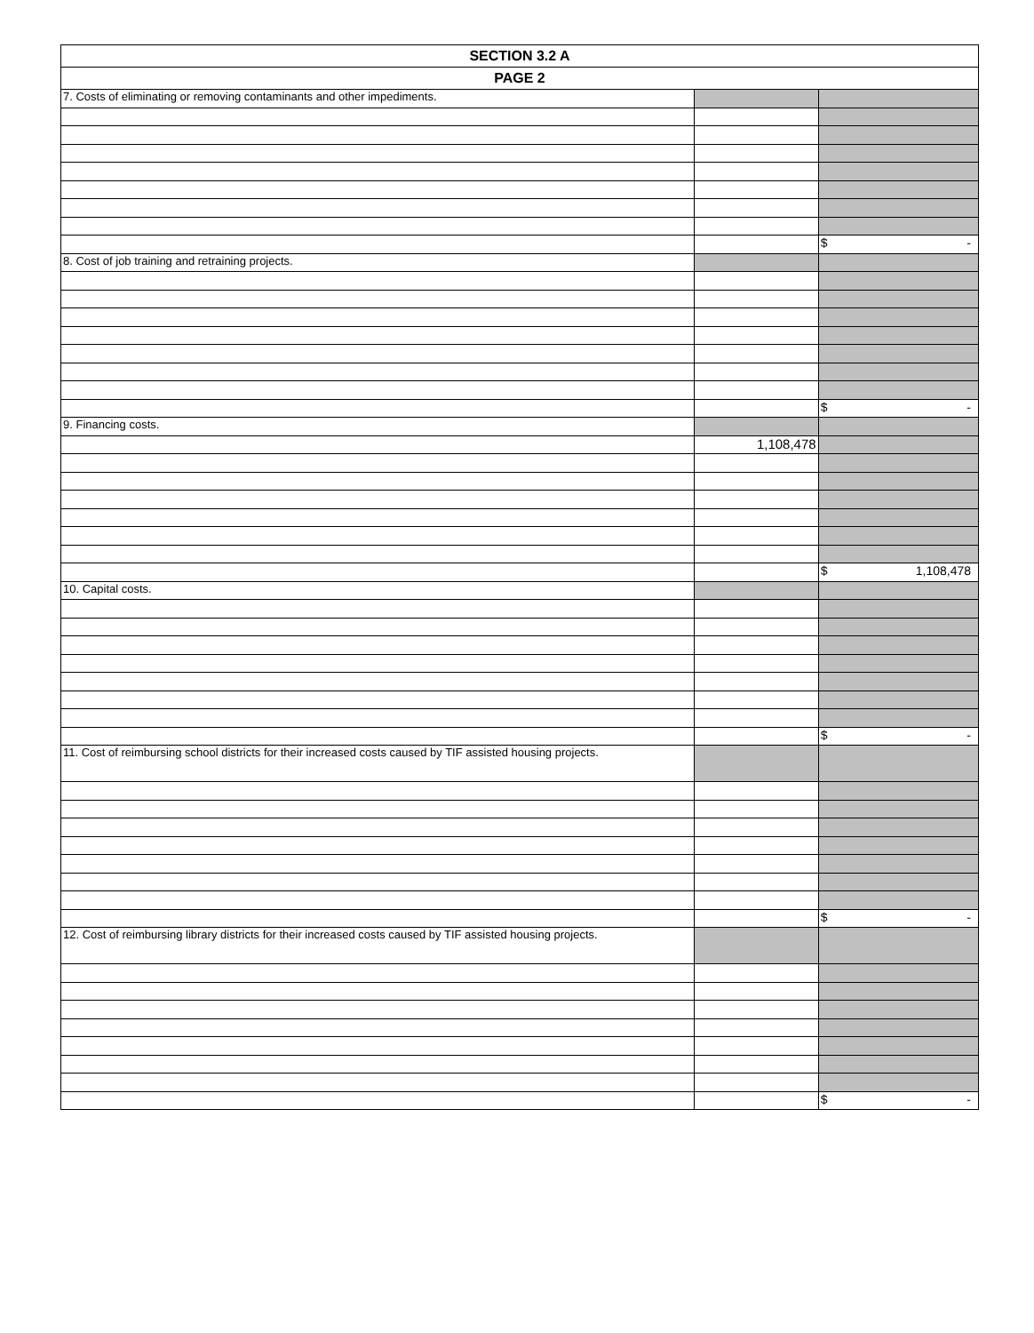| SECTION 3.2 A | | |
| PAGE 2 | | |
| 7. Costs of eliminating or removing contaminants and other impediments. | | |
| | | $ - |
| 8. Cost of job training and retraining projects. | | |
| | | $ - |
| 9. Financing costs. | | |
| | 1,108,478 | |
| | | $ 1,108,478 |
| 10. Capital costs. | | |
| | | $ - |
| 11. Cost of reimbursing school districts for their increased costs caused by TIF assisted housing projects. | | |
| | | $ - |
| 12. Cost of reimbursing library districts for their increased costs caused by TIF assisted housing projects. | | |
| | | $ - |